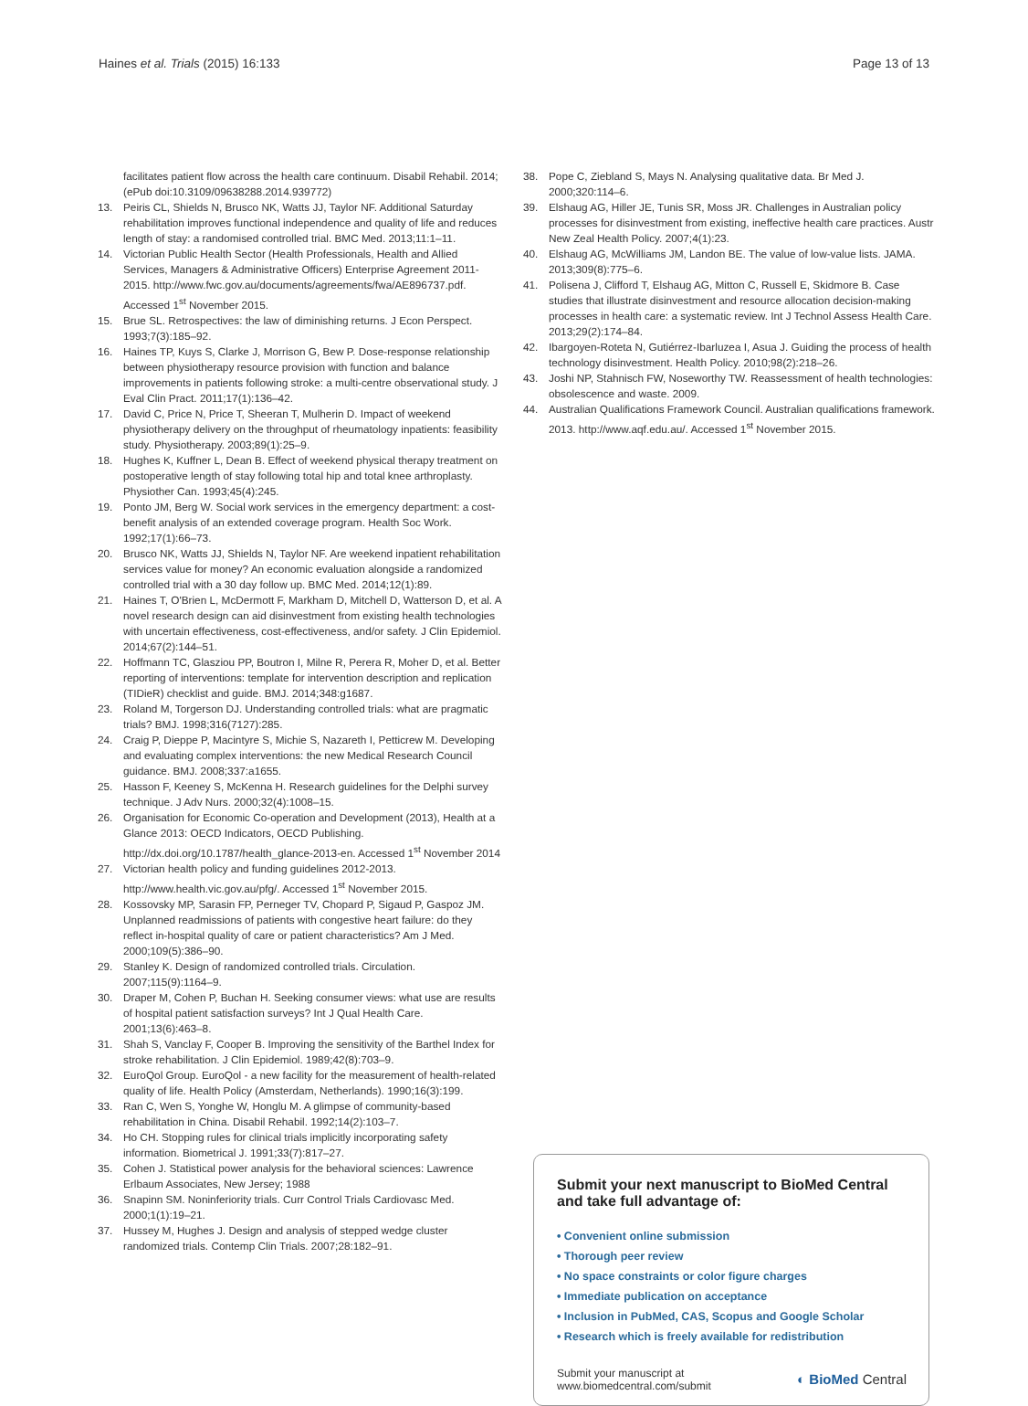Haines et al. Trials (2015) 16:133 Page 13 of 13
facilitates patient flow across the health care continuum. Disabil Rehabil. 2014;(ePub doi:10.3109/09638288.2014.939772)
13. Peiris CL, Shields N, Brusco NK, Watts JJ, Taylor NF. Additional Saturday rehabilitation improves functional independence and quality of life and reduces length of stay: a randomised controlled trial. BMC Med. 2013;11:1–11.
14. Victorian Public Health Sector (Health Professionals, Health and Allied Services, Managers & Administrative Officers) Enterprise Agreement 2011-2015. http://www.fwc.gov.au/documents/agreements/fwa/AE896737.pdf. Accessed 1<sup>st</sup> November 2015.
15. Brue SL. Retrospectives: the law of diminishing returns. J Econ Perspect. 1993;7(3):185–92.
16. Haines TP, Kuys S, Clarke J, Morrison G, Bew P. Dose-response relationship between physiotherapy resource provision with function and balance improvements in patients following stroke: a multi-centre observational study. J Eval Clin Pract. 2011;17(1):136–42.
17. David C, Price N, Price T, Sheeran T, Mulherin D. Impact of weekend physiotherapy delivery on the throughput of rheumatology inpatients: feasibility study. Physiotherapy. 2003;89(1):25–9.
18. Hughes K, Kuffner L, Dean B. Effect of weekend physical therapy treatment on postoperative length of stay following total hip and total knee arthroplasty. Physiother Can. 1993;45(4):245.
19. Ponto JM, Berg W. Social work services in the emergency department: a cost-benefit analysis of an extended coverage program. Health Soc Work. 1992;17(1):66–73.
20. Brusco NK, Watts JJ, Shields N, Taylor NF. Are weekend inpatient rehabilitation services value for money? An economic evaluation alongside a randomized controlled trial with a 30 day follow up. BMC Med. 2014;12(1):89.
21. Haines T, O'Brien L, McDermott F, Markham D, Mitchell D, Watterson D, et al. A novel research design can aid disinvestment from existing health technologies with uncertain effectiveness, cost-effectiveness, and/or safety. J Clin Epidemiol. 2014;67(2):144–51.
22. Hoffmann TC, Glasziou PP, Boutron I, Milne R, Perera R, Moher D, et al. Better reporting of interventions: template for intervention description and replication (TIDieR) checklist and guide. BMJ. 2014;348:g1687.
23. Roland M, Torgerson DJ. Understanding controlled trials: what are pragmatic trials? BMJ. 1998;316(7127):285.
24. Craig P, Dieppe P, Macintyre S, Michie S, Nazareth I, Petticrew M. Developing and evaluating complex interventions: the new Medical Research Council guidance. BMJ. 2008;337:a1655.
25. Hasson F, Keeney S, McKenna H. Research guidelines for the Delphi survey technique. J Adv Nurs. 2000;32(4):1008–15.
26. Organisation for Economic Co-operation and Development (2013), Health at a Glance 2013: OECD Indicators, OECD Publishing. http://dx.doi.org/10.1787/health_glance-2013-en. Accessed 1<sup>st</sup> November 2014
27. Victorian health policy and funding guidelines 2012-2013. http://www.health.vic.gov.au/pfg/. Accessed 1<sup>st</sup> November 2015.
28. Kossovsky MP, Sarasin FP, Perneger TV, Chopard P, Sigaud P, Gaspoz JM. Unplanned readmissions of patients with congestive heart failure: do they reflect in-hospital quality of care or patient characteristics? Am J Med. 2000;109(5):386–90.
29. Stanley K. Design of randomized controlled trials. Circulation. 2007;115(9):1164–9.
30. Draper M, Cohen P, Buchan H. Seeking consumer views: what use are results of hospital patient satisfaction surveys? Int J Qual Health Care. 2001;13(6):463–8.
31. Shah S, Vanclay F, Cooper B. Improving the sensitivity of the Barthel Index for stroke rehabilitation. J Clin Epidemiol. 1989;42(8):703–9.
32. EuroQol Group. EuroQol - a new facility for the measurement of health-related quality of life. Health Policy (Amsterdam, Netherlands). 1990;16(3):199.
33. Ran C, Wen S, Yonghe W, Honglu M. A glimpse of community-based rehabilitation in China. Disabil Rehabil. 1992;14(2):103–7.
34. Ho CH. Stopping rules for clinical trials implicitly incorporating safety information. Biometrical J. 1991;33(7):817–27.
35. Cohen J. Statistical power analysis for the behavioral sciences: Lawrence Erlbaum Associates, New Jersey; 1988
36. Snapinn SM. Noninferiority trials. Curr Control Trials Cardiovasc Med. 2000;1(1):19–21.
37. Hussey M, Hughes J. Design and analysis of stepped wedge cluster randomized trials. Contemp Clin Trials. 2007;28:182–91.
38. Pope C, Ziebland S, Mays N. Analysing qualitative data. Br Med J. 2000;320:114–6.
39. Elshaug AG, Hiller JE, Tunis SR, Moss JR. Challenges in Australian policy processes for disinvestment from existing, ineffective health care practices. Austr New Zeal Health Policy. 2007;4(1):23.
40. Elshaug AG, McWilliams JM, Landon BE. The value of low-value lists. JAMA. 2013;309(8):775–6.
41. Polisena J, Clifford T, Elshaug AG, Mitton C, Russell E, Skidmore B. Case studies that illustrate disinvestment and resource allocation decision-making processes in health care: a systematic review. Int J Technol Assess Health Care. 2013;29(2):174–84.
42. Ibargoyen-Roteta N, Gutiérrez-Ibarluzea I, Asua J. Guiding the process of health technology disinvestment. Health Policy. 2010;98(2):218–26.
43. Joshi NP, Stahnisch FW, Noseworthy TW. Reassessment of health technologies: obsolescence and waste. 2009.
44. Australian Qualifications Framework Council. Australian qualifications framework. 2013. http://www.aqf.edu.au/. Accessed 1<sup>st</sup> November 2015.
Submit your next manuscript to BioMed Central
and take full advantage of:
• Convenient online submission
• Thorough peer review
• No space constraints or color figure charges
• Immediate publication on acceptance
• Inclusion in PubMed, CAS, Scopus and Google Scholar
• Research which is freely available for redistribution
Submit your manuscript at
www.biomedcentral.com/submit ◐ BioMed Central